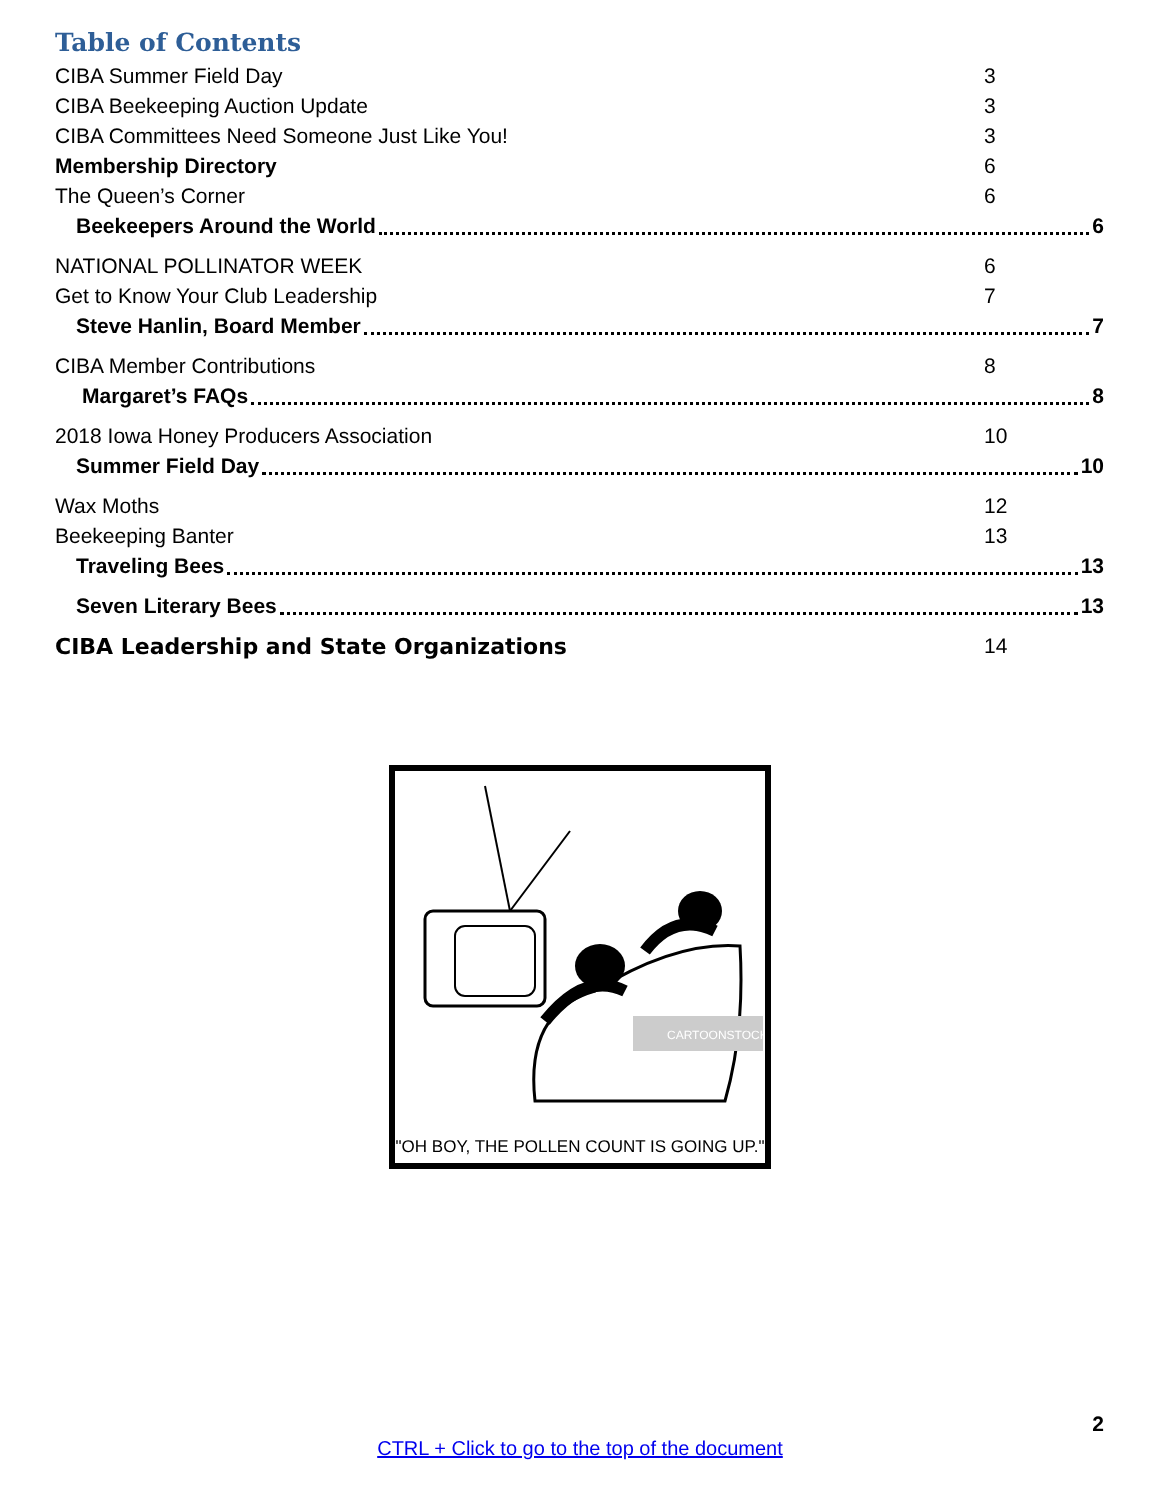Table of Contents
CIBA Summer Field Day 3
CIBA Beekeeping Auction Update 3
CIBA Committees Need Someone Just Like You! 3
Membership Directory 6
The Queen’s Corner 6
Beekeepers Around the World 6
NATIONAL POLLINATOR WEEK 6
Get to Know Your Club Leadership 7
Steve Hanlin, Board Member 7
CIBA Member Contributions 8
Margaret’s FAQs 8
2018 Iowa Honey Producers Association 10
Summer Field Day 10
Wax Moths 12
Beekeeping Banter 13
Traveling Bees 13
Seven Literary Bees 13
CIBA Leadership and State Organizations 14
CARTOONSTOCK
"OH BOY, THE POLLEN COUNT IS GOING UP."
2
CTRL + Click to go to the top of the document